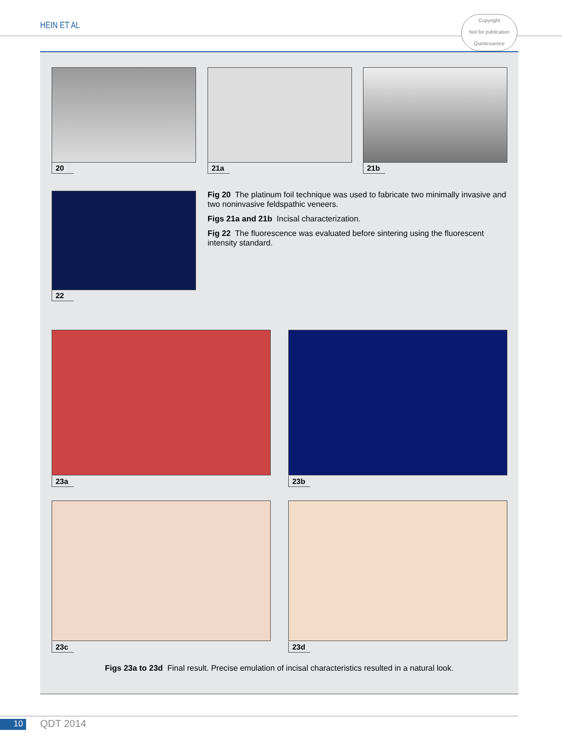HEIN ET AL
Copyright
Not for publication
Quintessence
20 21a 21b
22
Fig 20 The platinum foil technique was used to fabricate two minimally invasive and two noninvasive feldspathic veneers.
Figs 21a and 21b Incisal characterization.
Fig 22 The fluorescence was evaluated before sintering using the fluorescent intensity standard.
23a 23b
23c 23d
Figs 23a to 23d Final result. Precise emulation of incisal characteristics resulted in a natural look.
10 QDT 2014